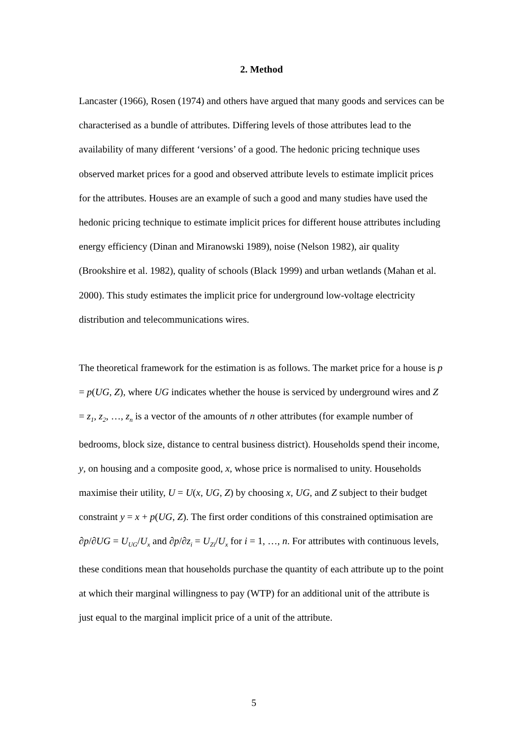2. Method
Lancaster (1966), Rosen (1974) and others have argued that many goods and services can be characterised as a bundle of attributes. Differing levels of those attributes lead to the availability of many different ‘versions’ of a good. The hedonic pricing technique uses observed market prices for a good and observed attribute levels to estimate implicit prices for the attributes. Houses are an example of such a good and many studies have used the hedonic pricing technique to estimate implicit prices for different house attributes including energy efficiency (Dinan and Miranowski 1989), noise (Nelson 1982), air quality (Brookshire et al. 1982), quality of schools (Black 1999) and urban wetlands (Mahan et al. 2000). This study estimates the implicit price for underground low-voltage electricity distribution and telecommunications wires.
The theoretical framework for the estimation is as follows. The market price for a house is p = p(UG, Z), where UG indicates whether the house is serviced by underground wires and Z = z<sub>1</sub>, z<sub>2</sub>, …, z<sub>n</sub> is a vector of the amounts of n other attributes (for example number of bedrooms, block size, distance to central business district). Households spend their income, y, on housing and a composite good, x, whose price is normalised to unity. Households maximise their utility, U = U(x, UG, Z) by choosing x, UG, and Z subject to their budget constraint y = x + p(UG, Z). The first order conditions of this constrained optimisation are ∂p/∂UG = U<sub>UG</sub>/U<sub>x</sub> and ∂p/∂z<sub>i</sub> = U<sub>Zi</sub>/U<sub>x</sub> for i = 1, …, n. For attributes with continuous levels, these conditions mean that households purchase the quantity of each attribute up to the point at which their marginal willingness to pay (WTP) for an additional unit of the attribute is just equal to the marginal implicit price of a unit of the attribute.
5